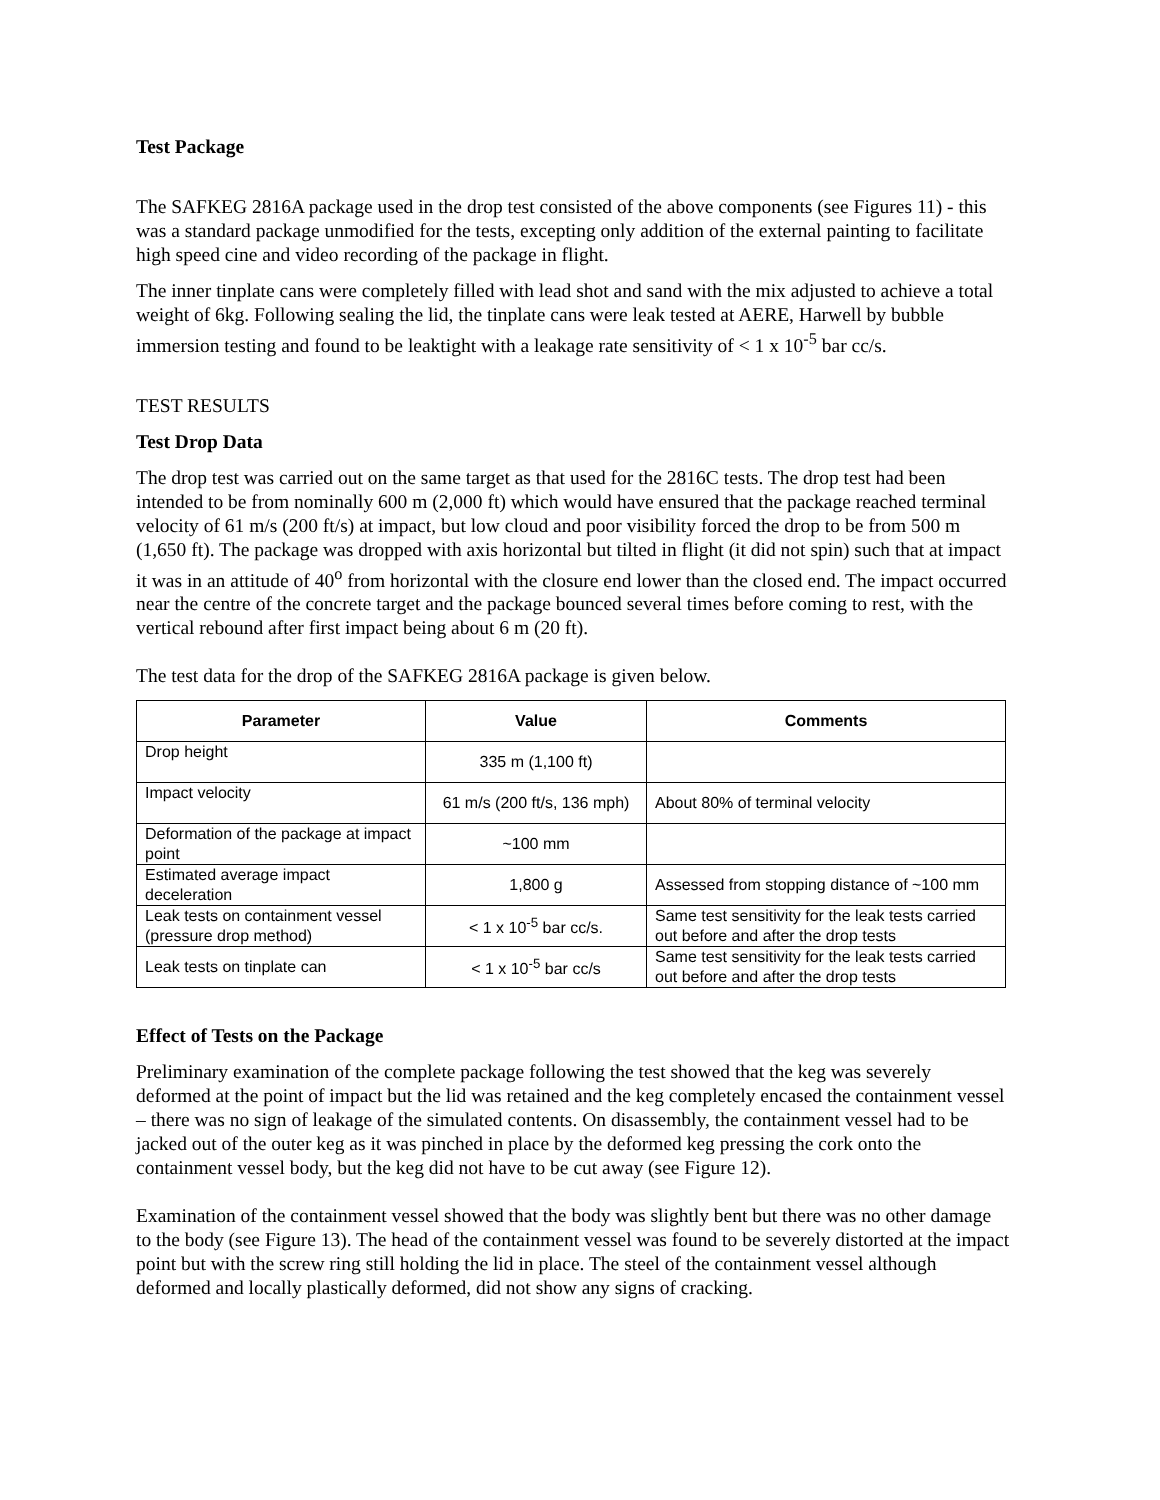Test Package
The SAFKEG 2816A package used in the drop test consisted of the above components (see Figures 11) - this was a standard package unmodified for the tests, excepting only addition of the external painting to facilitate high speed cine and video recording of the package in flight.
The inner tinplate cans were completely filled with lead shot and sand with the mix adjusted to achieve a total weight of 6kg. Following sealing the lid, the tinplate cans were leak tested at AERE, Harwell by bubble immersion testing and found to be leaktight with a leakage rate sensitivity of < 1 x 10<sup>-5</sup> bar cc/s.
TEST RESULTS
Test Drop Data
The drop test was carried out on the same target as that used for the 2816C tests. The drop test had been intended to be from nominally 600 m (2,000 ft) which would have ensured that the package reached terminal velocity of 61 m/s (200 ft/s) at impact, but low cloud and poor visibility forced the drop to be from 500 m (1,650 ft). The package was dropped with axis horizontal but tilted in flight (it did not spin) such that at impact it was in an attitude of 40<sup>o</sup> from horizontal with the closure end lower than the closed end. The impact occurred near the centre of the concrete target and the package bounced several times before coming to rest, with the vertical rebound after first impact being about 6 m (20 ft).
The test data for the drop of the SAFKEG 2816A package is given below.
| Parameter | Value | Comments |
| --- | --- | --- |
| Drop height | 335 m (1,100 ft) | |
| Impact velocity | 61 m/s (200 ft/s, 136 mph) | About 80% of terminal velocity |
| Deformation of the package at impact point | ~100 mm | |
| Estimated average impact deceleration | 1,800 g | Assessed from stopping distance of ~100 mm |
| Leak tests on containment vessel (pressure drop method) | < 1 x 10<sup>-5</sup> bar cc/s. | Same test sensitivity for the leak tests carried out before and after the drop tests |
| Leak tests on tinplate can | < 1 x 10<sup>-5</sup> bar cc/s | Same test sensitivity for the leak tests carried out before and after the drop tests |
Effect of Tests on the Package
Preliminary examination of the complete package following the test showed that the keg was severely deformed at the point of impact but the lid was retained and the keg completely encased the containment vessel – there was no sign of leakage of the simulated contents. On disassembly, the containment vessel had to be jacked out of the outer keg as it was pinched in place by the deformed keg pressing the cork onto the containment vessel body, but the keg did not have to be cut away (see Figure 12).
Examination of the containment vessel showed that the body was slightly bent but there was no other damage to the body (see Figure 13). The head of the containment vessel was found to be severely distorted at the impact point but with the screw ring still holding the lid in place. The steel of the containment vessel although deformed and locally plastically deformed, did not show any signs of cracking.